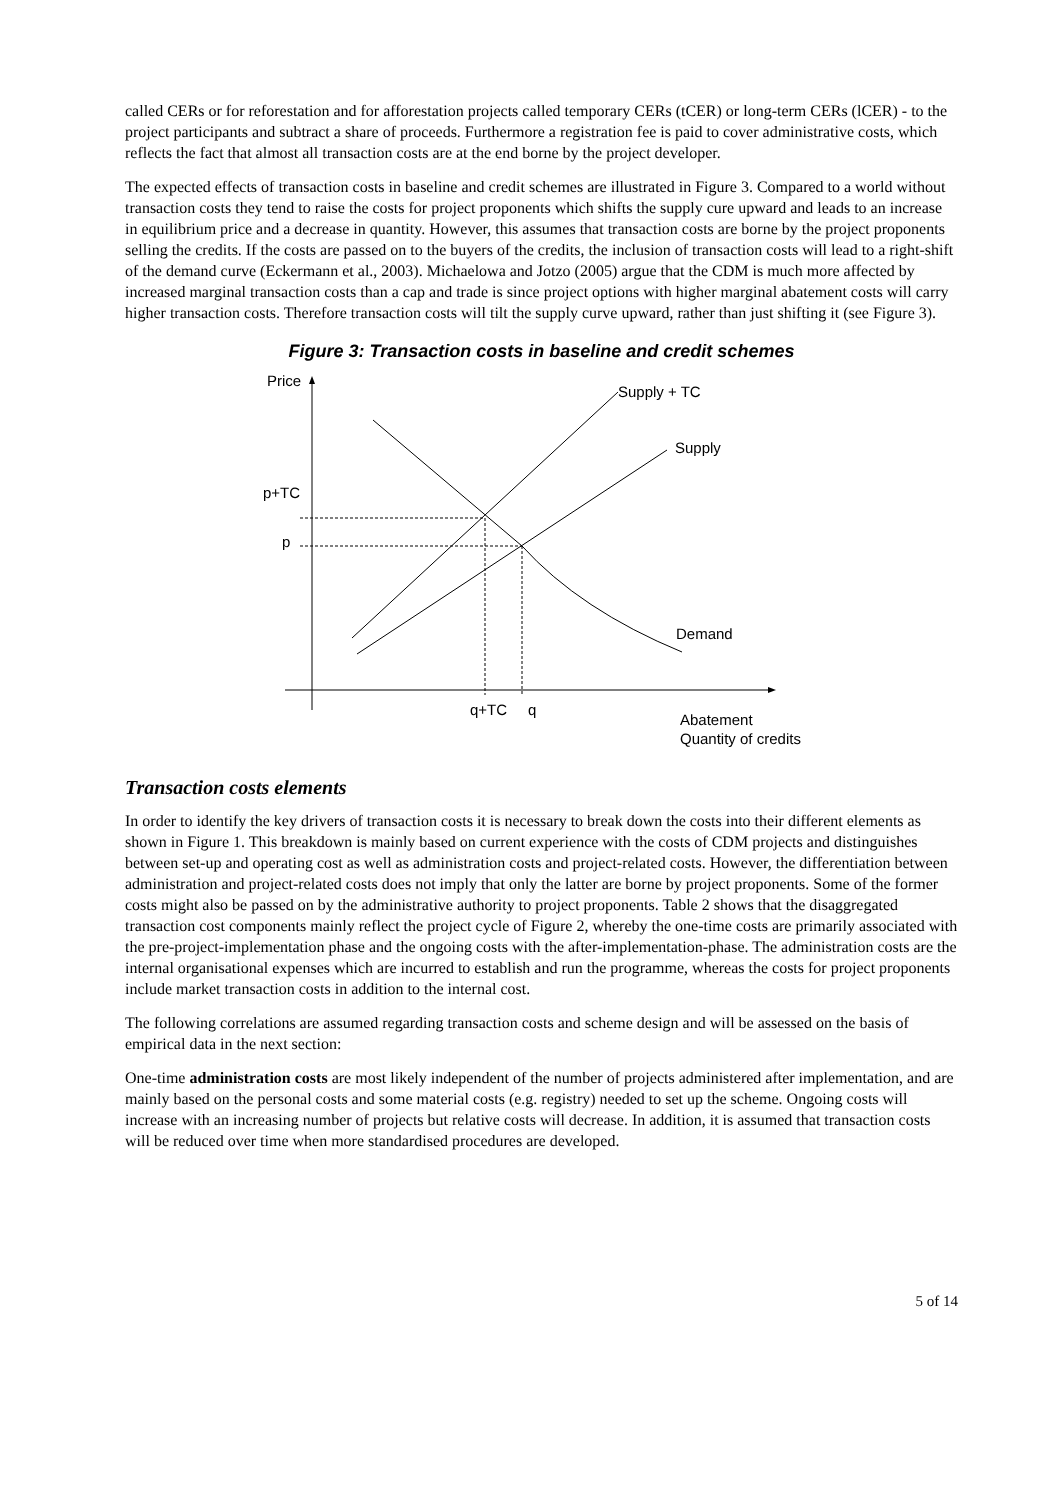called CERs or for reforestation and for afforestation projects called temporary CERs (tCER) or long-term CERs (lCER) - to the project participants and subtract a share of proceeds. Furthermore a registration fee is paid to cover administrative costs, which reflects the fact that almost all transaction costs are at the end borne by the project developer.
The expected effects of transaction costs in baseline and credit schemes are illustrated in Figure 3. Compared to a world without transaction costs they tend to raise the costs for project proponents which shifts the supply cure upward and leads to an increase in equilibrium price and a decrease in quantity. However, this assumes that transaction costs are borne by the project proponents selling the credits. If the costs are passed on to the buyers of the credits, the inclusion of transaction costs will lead to a right-shift of the demand curve (Eckermann et al., 2003). Michaelowa and Jotzo (2005) argue that the CDM is much more affected by increased marginal transaction costs than a cap and trade is since project options with higher marginal abatement costs will carry higher transaction costs. Therefore transaction costs will tilt the supply curve upward, rather than just shifting it (see Figure 3).
Figure 3: Transaction costs in baseline and credit schemes
Price
Supply + TC
Supply
p+TC
p
Demand
q+TC
q
Abatement
Quantity of credits
Transaction costs elements
In order to identify the key drivers of transaction costs it is necessary to break down the costs into their different elements as shown in Figure 1. This breakdown is mainly based on current experience with the costs of CDM projects and distinguishes between set-up and operating cost as well as administration costs and project-related costs. However, the differentiation between administration and project-related costs does not imply that only the latter are borne by project proponents. Some of the former costs might also be passed on by the administrative authority to project proponents. Table 2 shows that the disaggregated transaction cost components mainly reflect the project cycle of Figure 2, whereby the one-time costs are primarily associated with the pre-project-implementation phase and the ongoing costs with the after-implementation-phase. The administration costs are the internal organisational expenses which are incurred to establish and run the programme, whereas the costs for project proponents include market transaction costs in addition to the internal cost.
The following correlations are assumed regarding transaction costs and scheme design and will be assessed on the basis of empirical data in the next section:
One-time administration costs are most likely independent of the number of projects administered after implementation, and are mainly based on the personal costs and some material costs (e.g. registry) needed to set up the scheme. Ongoing costs will increase with an increasing number of projects but relative costs will decrease. In addition, it is assumed that transaction costs will be reduced over time when more standardised procedures are developed.
5 of 14